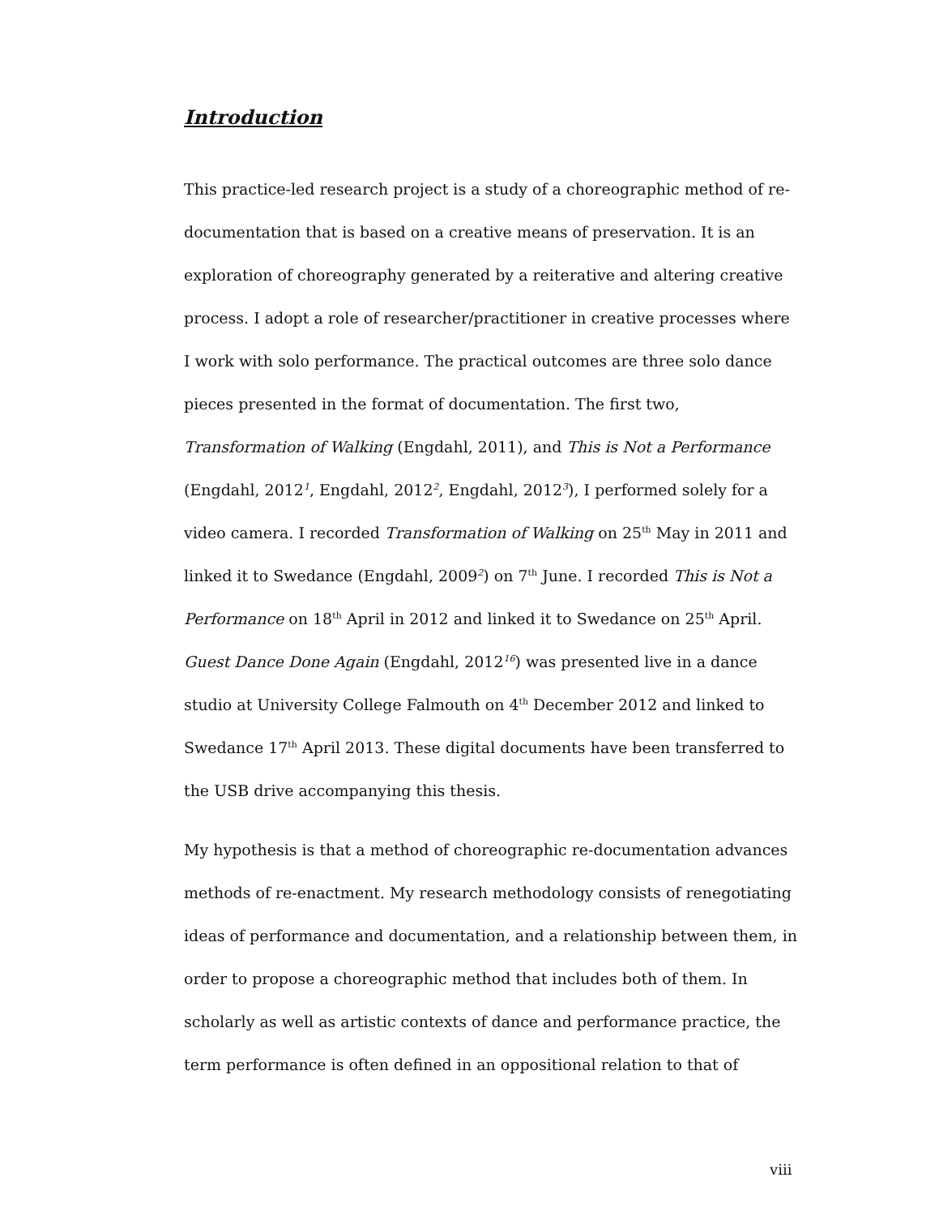Introduction
This practice-led research project is a study of a choreographic method of re-documentation that is based on a creative means of preservation. It is an exploration of choreography generated by a reiterative and altering creative process. I adopt a role of researcher/practitioner in creative processes where I work with solo performance. The practical outcomes are three solo dance pieces presented in the format of documentation. The first two, Transformation of Walking (Engdahl, 2011), and This is Not a Performance (Engdahl, 2012<sup>1</sup>, Engdahl, 2012<sup>2</sup>, Engdahl, 2012<sup>3</sup>), I performed solely for a video camera. I recorded Transformation of Walking on 25<sup>th</sup> May in 2011 and linked it to Swedance (Engdahl, 2009<sup>2</sup>) on 7<sup>th</sup> June. I recorded This is Not a Performance on 18<sup>th</sup> April in 2012 and linked it to Swedance on 25<sup>th</sup> April. Guest Dance Done Again (Engdahl, 2012<sup>16</sup>) was presented live in a dance studio at University College Falmouth on 4<sup>th</sup> December 2012 and linked to Swedance 17<sup>th</sup> April 2013. These digital documents have been transferred to the USB drive accompanying this thesis.
My hypothesis is that a method of choreographic re-documentation advances methods of re-enactment. My research methodology consists of renegotiating ideas of performance and documentation, and a relationship between them, in order to propose a choreographic method that includes both of them. In scholarly as well as artistic contexts of dance and performance practice, the term performance is often defined in an oppositional relation to that of
viii